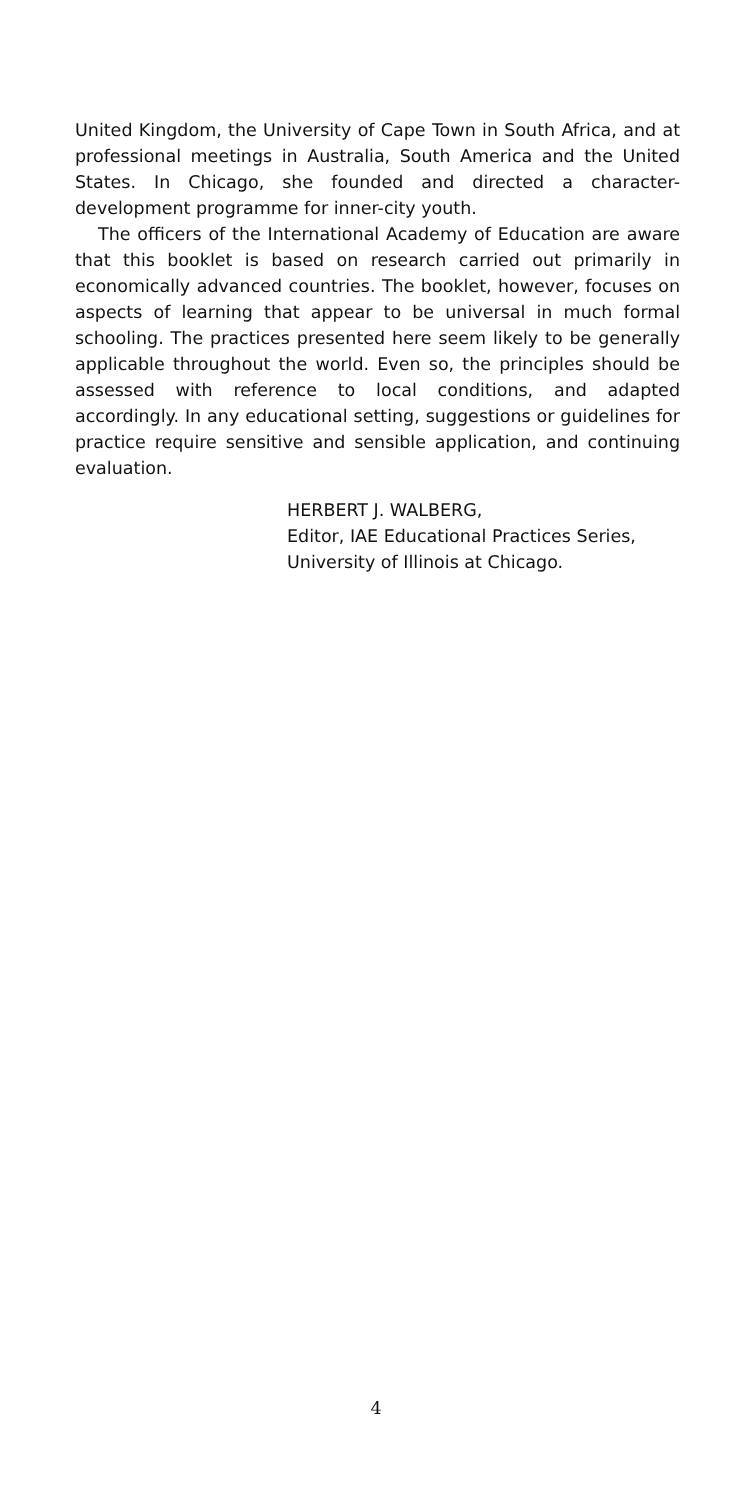United Kingdom, the University of Cape Town in South Africa, and at professional meetings in Australia, South America and the United States. In Chicago, she founded and directed a character-development programme for inner-city youth.
The officers of the International Academy of Education are aware that this booklet is based on research carried out primarily in economically advanced countries. The booklet, however, focuses on aspects of learning that appear to be universal in much formal schooling. The practices presented here seem likely to be generally applicable throughout the world. Even so, the principles should be assessed with reference to local conditions, and adapted accordingly. In any educational setting, suggestions or guidelines for practice require sensitive and sensible application, and continuing evaluation.
HERBERT J. WALBERG,
Editor, IAE Educational Practices Series,
University of Illinois at Chicago.
4